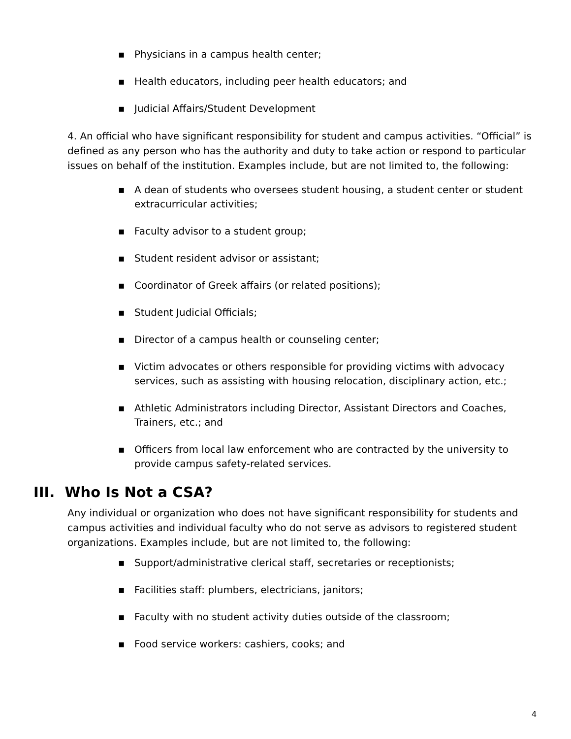▪ Physicians in a campus health center;
▪ Health educators, including peer health educators; and
▪ Judicial Affairs/Student Development
4. An official who have significant responsibility for student and campus activities. “Official” is defined as any person who has the authority and duty to take action or respond to particular issues on behalf of the institution. Examples include, but are not limited to, the following:
▪ A dean of students who oversees student housing, a student center or student extracurricular activities;
▪ Faculty advisor to a student group;
▪ Student resident advisor or assistant;
▪ Coordinator of Greek affairs (or related positions);
▪ Student Judicial Officials;
▪ Director of a campus health or counseling center;
▪ Victim advocates or others responsible for providing victims with advocacy services, such as assisting with housing relocation, disciplinary action, etc.;
▪ Athletic Administrators including Director, Assistant Directors and Coaches, Trainers, etc.; and
▪ Officers from local law enforcement who are contracted by the university to provide campus safety-related services.
III. Who Is Not a CSA?
Any individual or organization who does not have significant responsibility for students and campus activities and individual faculty who do not serve as advisors to registered student organizations. Examples include, but are not limited to, the following:
▪ Support/administrative clerical staff, secretaries or receptionists;
▪ Facilities staff: plumbers, electricians, janitors;
▪ Faculty with no student activity duties outside of the classroom;
▪ Food service workers: cashiers, cooks; and
4